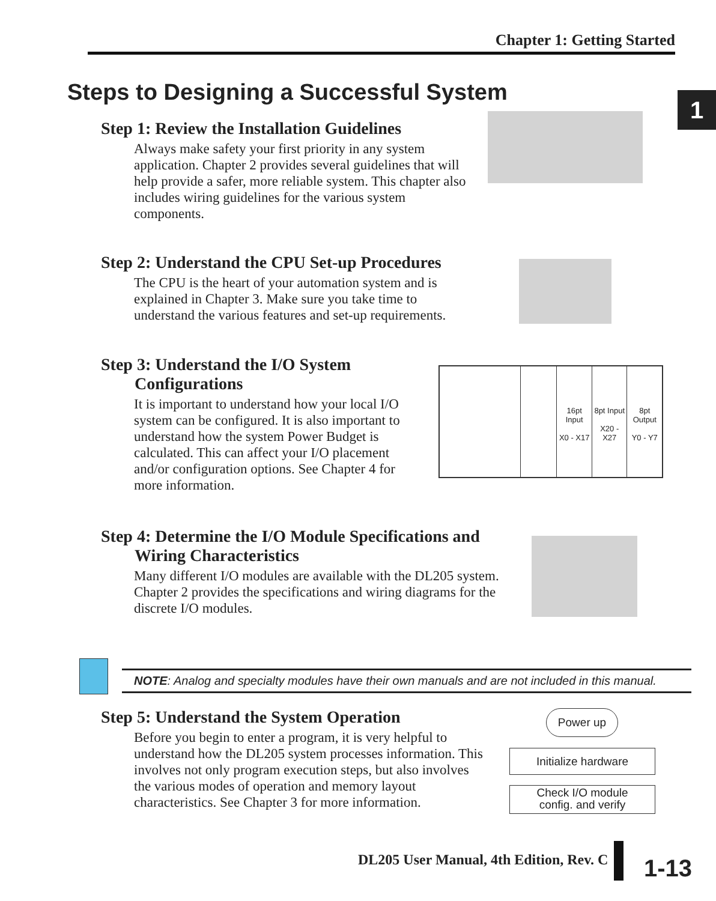Chapter 1: Getting Started
1
Steps to Designing a Successful System
Step 1: Review the Installation Guidelines
Always make safety your first priority in any system application. Chapter 2 provides several guidelines that will help provide a safer, more reliable system. This chapter also includes wiring guidelines for the various system components.
Step 2: Understand the CPU Set-up Procedures
The CPU is the heart of your automation system and is explained in Chapter 3. Make sure you take time to understand the various features and set-up requirements.
Step 3: Understand the I/O System
Configurations
It is important to understand how your local I/O system can be configured. It is also important to understand how the system Power Budget is calculated. This can affect your I/O placement and/or configuration options. See Chapter 4 for more information.
16pt Input
X0 - X17
8pt Input
X20 - X27
8pt Output
Y0 - Y7
Step 4: Determine the I/O Module Specifications and
Wiring Characteristics
Many different I/O modules are available with the DL205 system. Chapter 2 provides the specifications and wiring diagrams for the discrete I/O modules.
NOTE: Analog and specialty modules have their own manuals and are not included in this manual.
Step 5: Understand the System Operation
Before you begin to enter a program, it is very helpful to understand how the DL205 system processes information. This involves not only program execution steps, but also involves the various modes of operation and memory layout characteristics. See Chapter 3 for more information.
Power up
Initialize hardware
Check I/O module
config. and verify
DL205 User Manual, 4th Edition, Rev. C
1-13